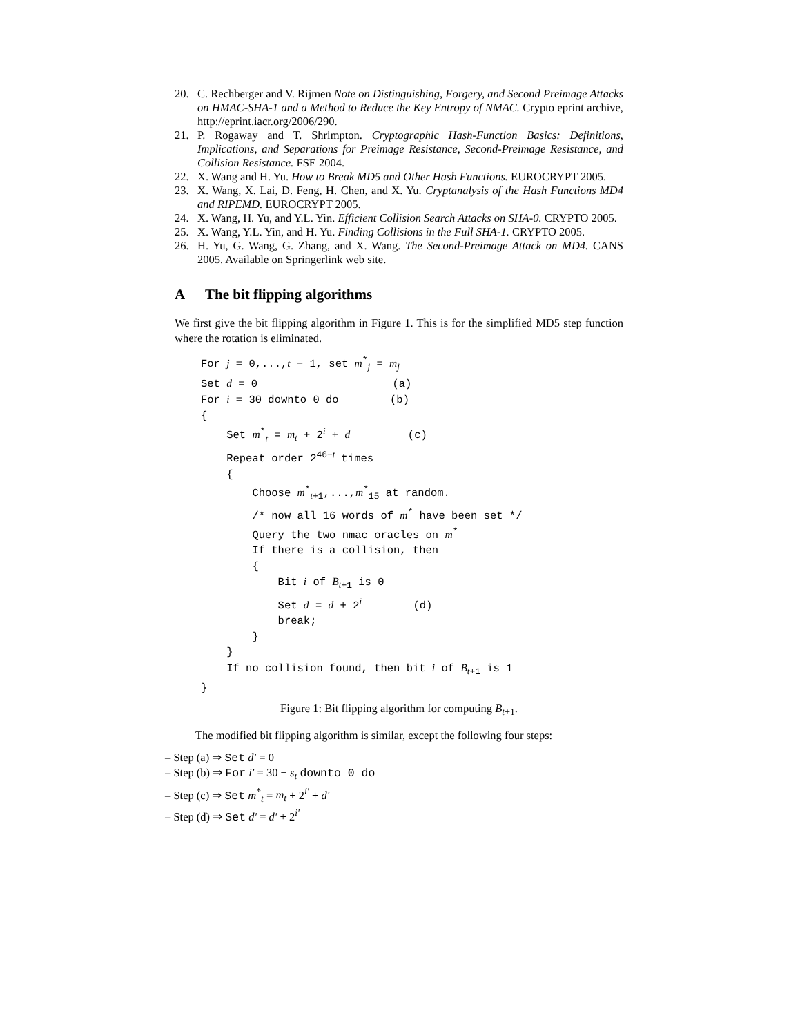20. C. Rechberger and V. Rijmen Note on Distinguishing, Forgery, and Second Preimage Attacks on HMAC-SHA-1 and a Method to Reduce the Key Entropy of NMAC. Crypto eprint archive, http://eprint.iacr.org/2006/290.
21. P. Rogaway and T. Shrimpton. Cryptographic Hash-Function Basics: Definitions, Implications, and Separations for Preimage Resistance, Second-Preimage Resistance, and Collision Resistance. FSE 2004.
22. X. Wang and H. Yu. How to Break MD5 and Other Hash Functions. EUROCRYPT 2005.
23. X. Wang, X. Lai, D. Feng, H. Chen, and X. Yu. Cryptanalysis of the Hash Functions MD4 and RIPEMD. EUROCRYPT 2005.
24. X. Wang, H. Yu, and Y.L. Yin. Efficient Collision Search Attacks on SHA-0. CRYPTO 2005.
25. X. Wang, Y.L. Yin, and H. Yu. Finding Collisions in the Full SHA-1. CRYPTO 2005.
26. H. Yu, G. Wang, G. Zhang, and X. Wang. The Second-Preimage Attack on MD4. CANS 2005. Available on Springerlink web site.
A The bit flipping algorithms
We first give the bit flipping algorithm in Figure 1. This is for the simplified MD5 step function where the rotation is eliminated.
For j = 0,...,t − 1, set m*j = mj
Set d = 0                     (a)
For i = 30 downto 0 do        (b)
{
    Set m*t = mt + 2i + d         (c)
    Repeat order 246−t times
    {
        Choose m*t+1,...,m*15 at random.
        /* now all 16 words of m* have been set */
        Query the two nmac oracles on m*
        If there is a collision, then
        {
            Bit i of Bt+1 is 0
            Set d = d + 2i        (d)
            break;
        }
    }
    If no collision found, then bit i of Bt+1 is 1
}
Figure 1: Bit flipping algorithm for computing B<sub>t+1</sub>.
The modified bit flipping algorithm is similar, except the following four steps:
– Step (a) ⇒ Set d′ = 0
– Step (b) ⇒ For i′ = 30 − s<sub>t</sub> downto 0 do
– Step (c) ⇒ Set m<sup>*</sup><sub>t</sub> = m<sub>t</sub> + 2<sup>i′</sup> + d′
– Step (d) ⇒ Set d′ = d′ + 2<sup>i′</sup>